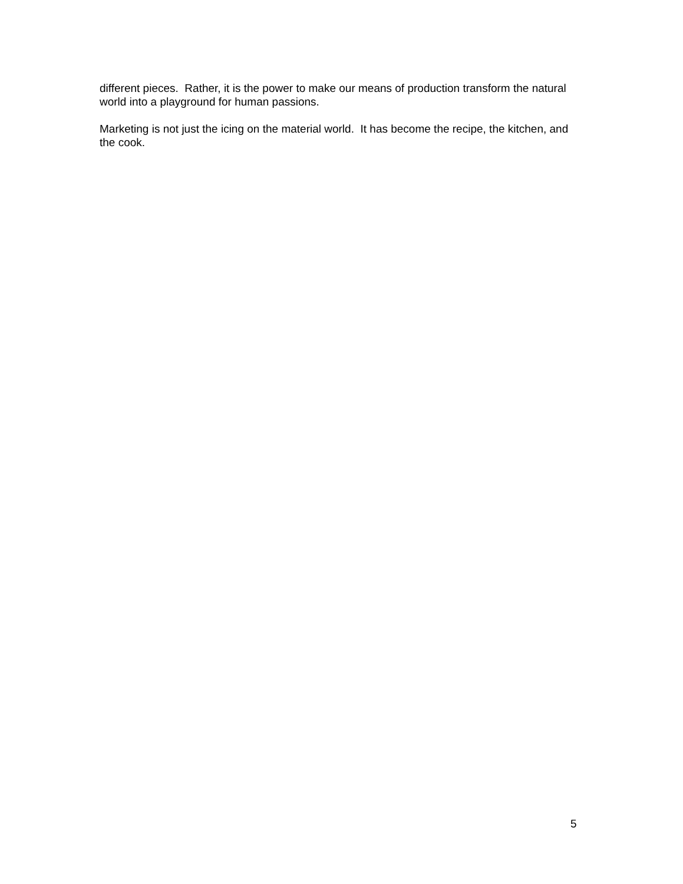different pieces. Rather, it is the power to make our means of production transform the natural world into a playground for human passions.
Marketing is not just the icing on the material world. It has become the recipe, the kitchen, and the cook.
5